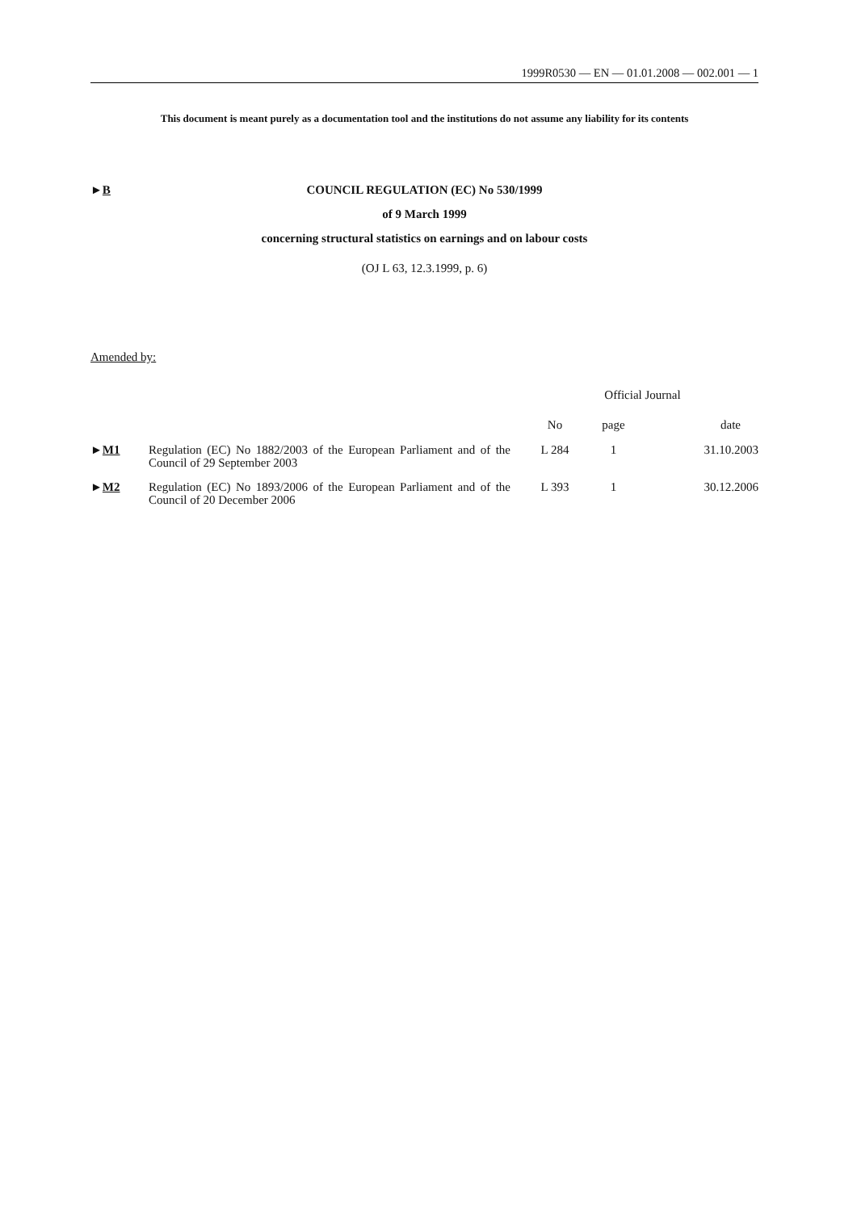1999R0530 — EN — 01.01.2008 — 002.001 — 1
This document is meant purely as a documentation tool and the institutions do not assume any liability for its contents
►B COUNCIL REGULATION (EC) No 530/1999
of 9 March 1999
concerning structural statistics on earnings and on labour costs
(OJ L 63, 12.3.1999, p. 6)
Amended by:
| | | Official Journal | | |
| --- | --- | --- | --- | --- |
| | | No | page | date |
| ► M1 | Regulation (EC) No 1882/2003 of the European Parliament and of the Council of 29 September 2003 | L 284 | 1 | 31.10.2003 |
| ► M2 | Regulation (EC) No 1893/2006 of the European Parliament and of the Council of 20 December 2006 | L 393 | 1 | 30.12.2006 |